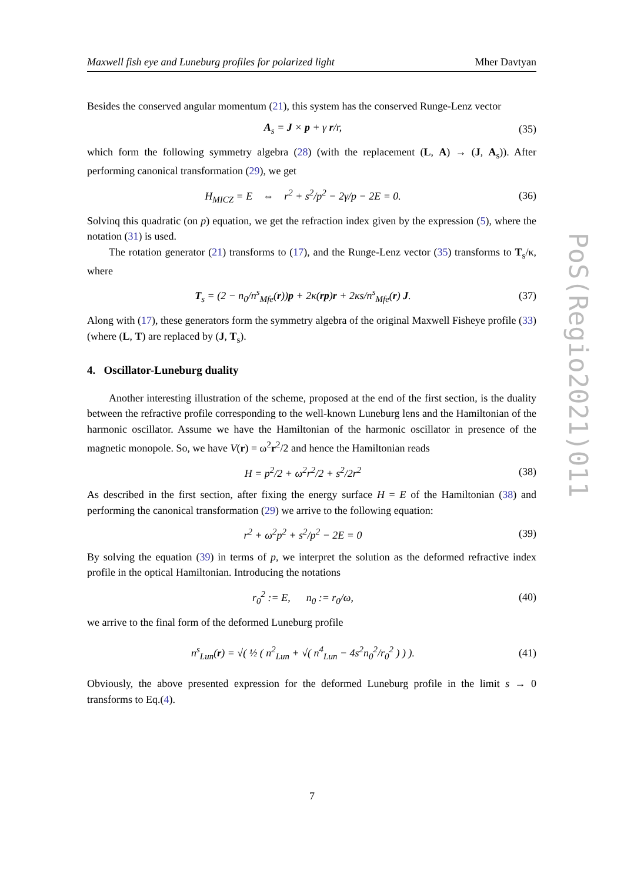Maxwell fish eye and Luneburg profiles for polarized light Mher Davtyan
Besides the conserved angular momentum (21), this system has the conserved Runge-Lenz vector
A<sub>s</sub> = J × p + γ r/r, (35)
which form the following symmetry algebra (28) (with the replacement (L, A) → (J, A<sub>s</sub>)). After performing canonical transformation (29), we get
H<sub>MICZ</sub> = E ⇔ r<sup>2</sup> + s<sup>2</sup>/p<sup>2</sup> − 2γ/p − 2E = 0. (36)
Solvinq this quadratic (on p) equation, we get the refraction index given by the expression (5), where the notation (31) is used.
The rotation generator (21) transforms to (17), and the Runge-Lenz vector (35) transforms to T<sub>s</sub>/κ, where
T<sub>s</sub> = (2 − n<sub>0</sub>/n<sup>s</sup><sub>Mfe</sub>(r))p + 2κ(rp)r + 2κs/n<sup>s</sup><sub>Mfe</sub>(r) J. (37)
Along with (17), these generators form the symmetry algebra of the original Maxwell Fisheye profile (33) (where (L, T) are replaced by (J, T<sub>s</sub>).
4. Oscillator-Luneburg duality
Another interesting illustration of the scheme, proposed at the end of the first section, is the duality between the refractive profile corresponding to the well-known Luneburg lens and the Hamiltonian of the harmonic oscillator. Assume we have the Hamiltonian of the harmonic oscillator in presence of the magnetic monopole. So, we have V(r) = ω<sup>2</sup>r<sup>2</sup>/2 and hence the Hamiltonian reads
H = p<sup>2</sup>/2 + ω<sup>2</sup>r<sup>2</sup>/2 + s<sup>2</sup>/2r<sup>2</sup> (38)
As described in the first section, after fixing the energy surface H = E of the Hamiltonian (38) and performing the canonical transformation (29) we arrive to the following equation:
r<sup>2</sup> + ω<sup>2</sup>p<sup>2</sup> + s<sup>2</sup>/p<sup>2</sup> − 2E = 0 (39)
By solving the equation (39) in terms of p, we interpret the solution as the deformed refractive index profile in the optical Hamiltonian. Introducing the notations
r<sub>0</sub><sup>2</sup> := E, n<sub>0</sub> := r<sub>0</sub>/ω, (40)
we arrive to the final form of the deformed Luneburg profile
n<sup>s</sup><sub>Lun</sub>(r) = √( ½ ( n<sup>2</sup><sub>Lun</sub> + √( n<sup>4</sup><sub>Lun</sub> − 4s<sup>2</sup>n<sub>0</sub><sup>2</sup>/r<sub>0</sub><sup>2</sup> ) ) ). (41)
Obviously, the above presented expression for the deformed Luneburg profile in the limit s → 0 transforms to Eq.(4).
PoS(Regio2021)011
7